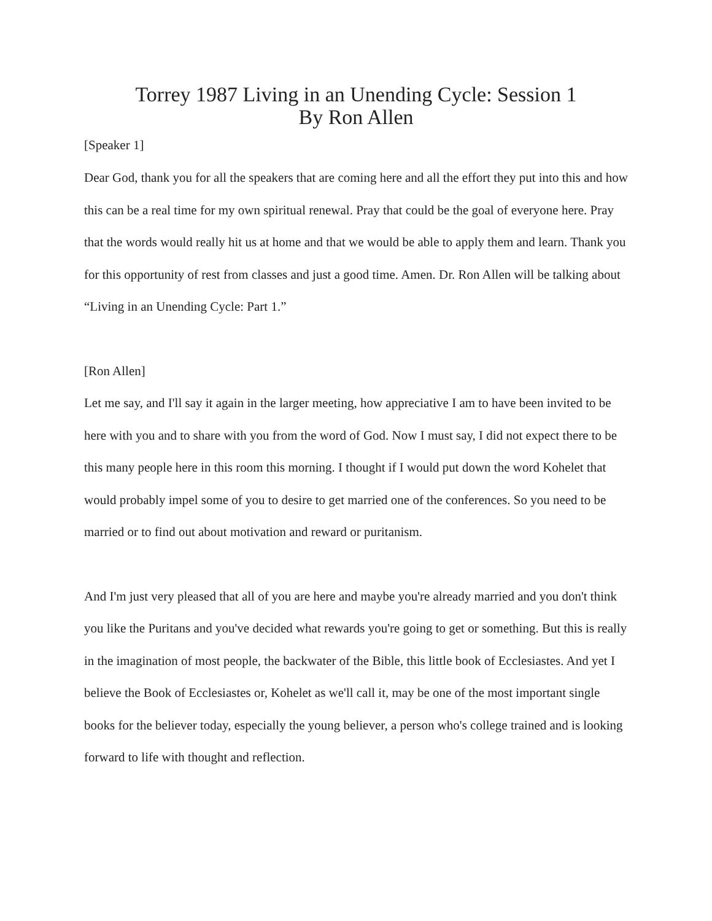Torrey 1987 Living in an Unending Cycle: Session 1
By Ron Allen
[Speaker 1]
Dear God, thank you for all the speakers that are coming here and all the effort they put into this and how this can be a real time for my own spiritual renewal. Pray that could be the goal of everyone here. Pray that the words would really hit us at home and that we would be able to apply them and learn. Thank you for this opportunity of rest from classes and just a good time. Amen. Dr. Ron Allen will be talking about “Living in an Unending Cycle: Part 1.”
[Ron Allen]
Let me say, and I'll say it again in the larger meeting, how appreciative I am to have been invited to be here with you and to share with you from the word of God. Now I must say, I did not expect there to be this many people here in this room this morning. I thought if I would put down the word Kohelet that would probably impel some of you to desire to get married one of the conferences. So you need to be married or to find out about motivation and reward or puritanism.
And I'm just very pleased that all of you are here and maybe you're already married and you don't think you like the Puritans and you've decided what rewards you're going to get or something. But this is really in the imagination of most people, the backwater of the Bible, this little book of Ecclesiastes. And yet I believe the Book of Ecclesiastes or, Kohelet as we'll call it, may be one of the most important single books for the believer today, especially the young believer, a person who's college trained and is looking forward to life with thought and reflection.